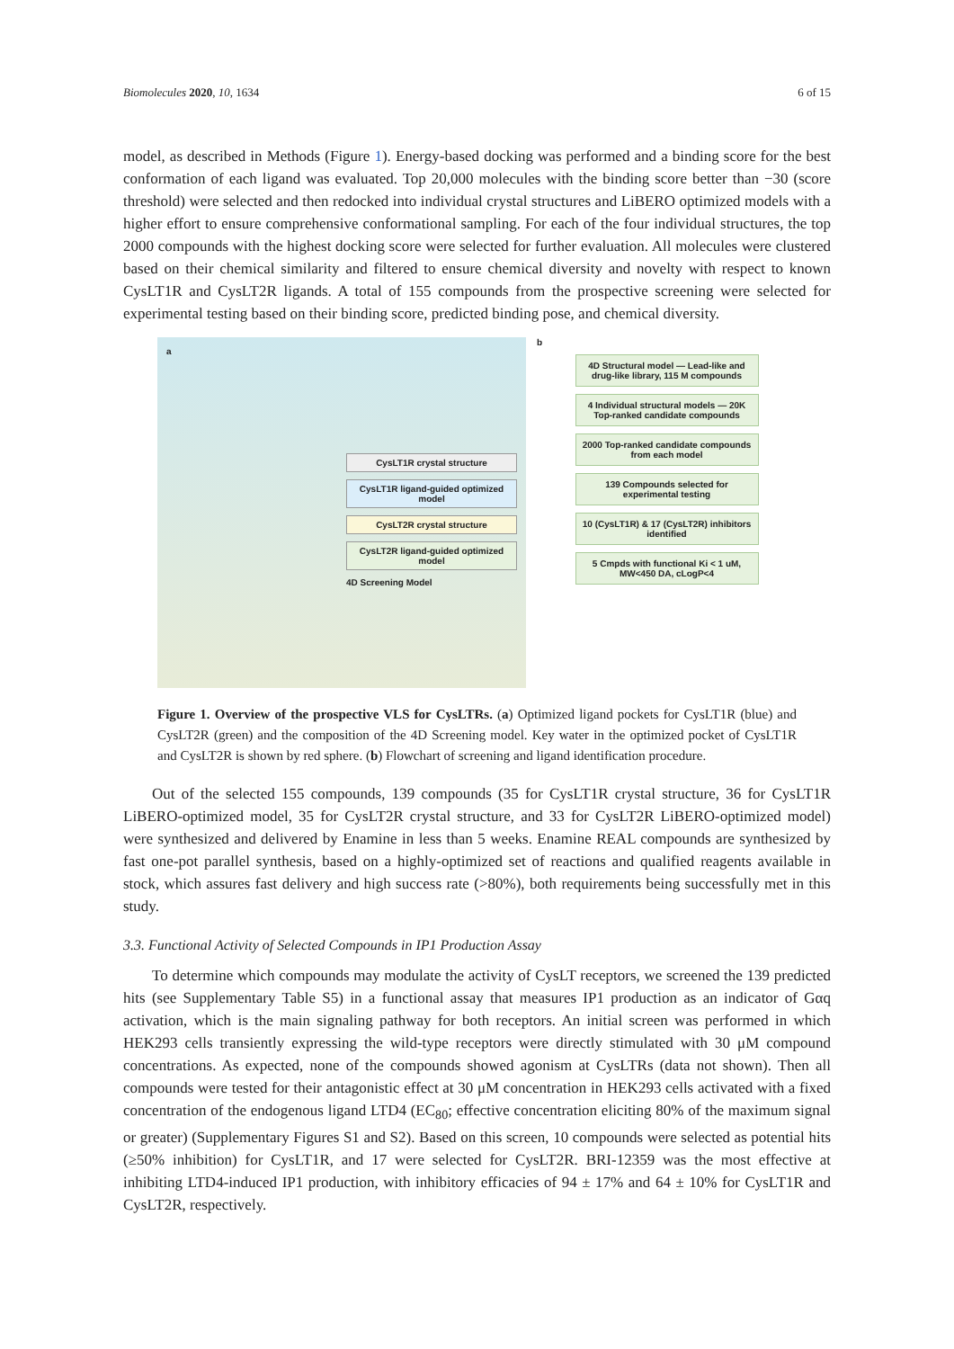Biomolecules 2020, 10, 1634 6 of 15
model, as described in Methods (Figure 1). Energy-based docking was performed and a binding score for the best conformation of each ligand was evaluated. Top 20,000 molecules with the binding score better than −30 (score threshold) were selected and then redocked into individual crystal structures and LiBERO optimized models with a higher effort to ensure comprehensive conformational sampling. For each of the four individual structures, the top 2000 compounds with the highest docking score were selected for further evaluation. All molecules were clustered based on their chemical similarity and filtered to ensure chemical diversity and novelty with respect to known CysLT1R and CysLT2R ligands. A total of 155 compounds from the prospective screening were selected for experimental testing based on their binding score, predicted binding pose, and chemical diversity.
a
CysLT1R crystal structure
CysLT1R ligand-guided optimized model
CysLT2R crystal structure
CysLT2R ligand-guided optimized model
4D Screening Model
b
4D Structural model — Lead-like and drug-like library, 115 M compounds
4 Individual structural models — 20K Top-ranked candidate compounds
2000 Top-ranked candidate compounds from each model
139 Compounds selected for experimental testing
10 (CysLT1R) & 17 (CysLT2R) inhibitors identified
5 Cmpds with functional Ki < 1 uM, MW<450 DA, cLogP<4
Figure 1. Overview of the prospective VLS for CysLTRs. (a) Optimized ligand pockets for CysLT1R (blue) and CysLT2R (green) and the composition of the 4D Screening model. Key water in the optimized pocket of CysLT1R and CysLT2R is shown by red sphere. (b) Flowchart of screening and ligand identification procedure.
Out of the selected 155 compounds, 139 compounds (35 for CysLT1R crystal structure, 36 for CysLT1R LiBERO-optimized model, 35 for CysLT2R crystal structure, and 33 for CysLT2R LiBERO-optimized model) were synthesized and delivered by Enamine in less than 5 weeks. Enamine REAL compounds are synthesized by fast one-pot parallel synthesis, based on a highly-optimized set of reactions and qualified reagents available in stock, which assures fast delivery and high success rate (>80%), both requirements being successfully met in this study.
3.3. Functional Activity of Selected Compounds in IP1 Production Assay
To determine which compounds may modulate the activity of CysLT receptors, we screened the 139 predicted hits (see Supplementary Table S5) in a functional assay that measures IP1 production as an indicator of Gαq activation, which is the main signaling pathway for both receptors. An initial screen was performed in which HEK293 cells transiently expressing the wild-type receptors were directly stimulated with 30 μM compound concentrations. As expected, none of the compounds showed agonism at CysLTRs (data not shown). Then all compounds were tested for their antagonistic effect at 30 μM concentration in HEK293 cells activated with a fixed concentration of the endogenous ligand LTD4 (EC<sub>80</sub>; effective concentration eliciting 80% of the maximum signal or greater) (Supplementary Figures S1 and S2). Based on this screen, 10 compounds were selected as potential hits (≥50% inhibition) for CysLT1R, and 17 were selected for CysLT2R. BRI-12359 was the most effective at inhibiting LTD4-induced IP1 production, with inhibitory efficacies of 94 ± 17% and 64 ± 10% for CysLT1R and CysLT2R, respectively.